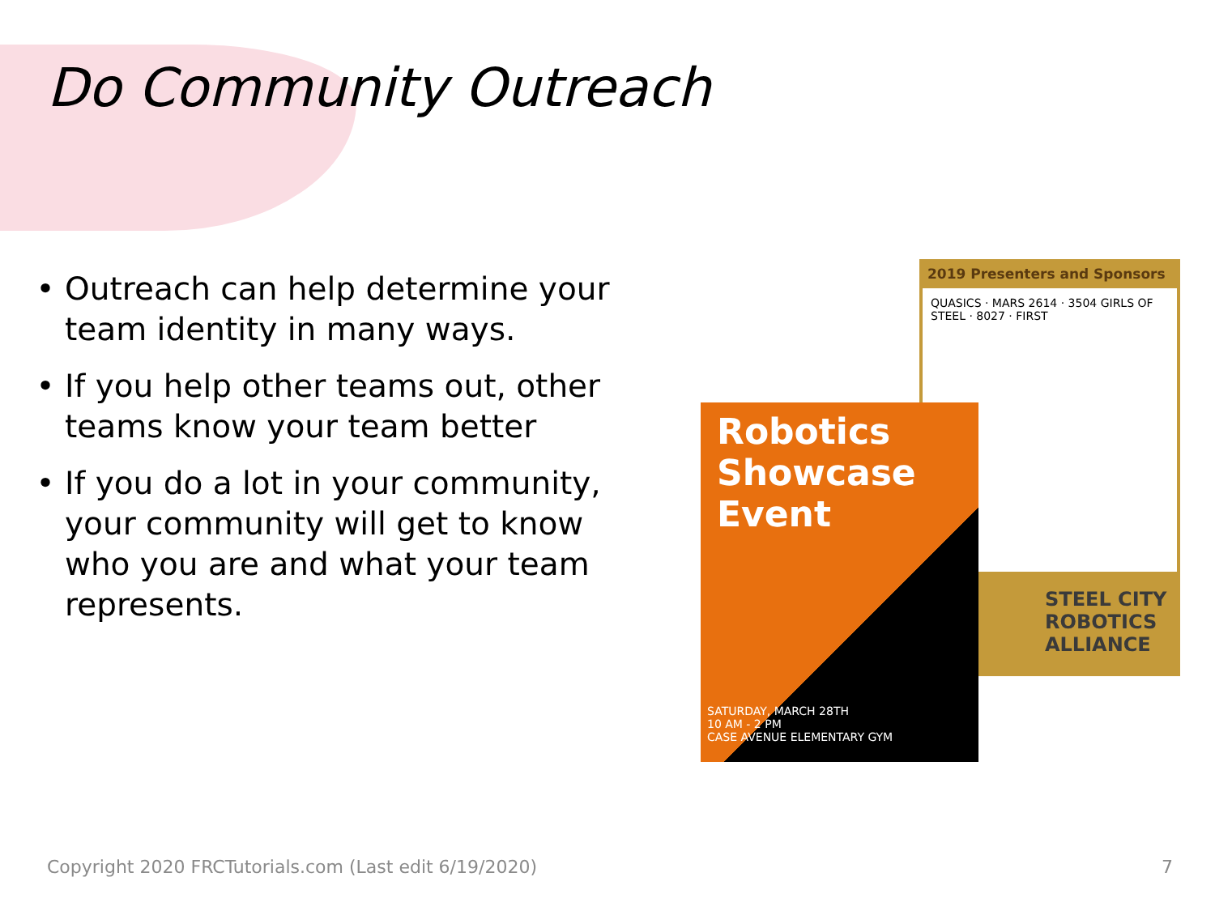Do Community Outreach
Outreach can help determine your team identity in many ways.
If you help other teams out, other teams know your team better
If you do a lot in your community, your community will get to know who you are and what your team represents.
2019 Presenters and Sponsors
QUASICS · MARS 2614 · 3504 GIRLS OF STEEL · 8027 · FIRST
STEEL CITY
ROBOTICS
ALLIANCE
Robotics Showcase Event
SATURDAY, MARCH 28TH
10 AM - 2 PM
CASE AVENUE ELEMENTARY GYM
Copyright 2020 FRCTutorials.com (Last edit 6/19/2020)
7